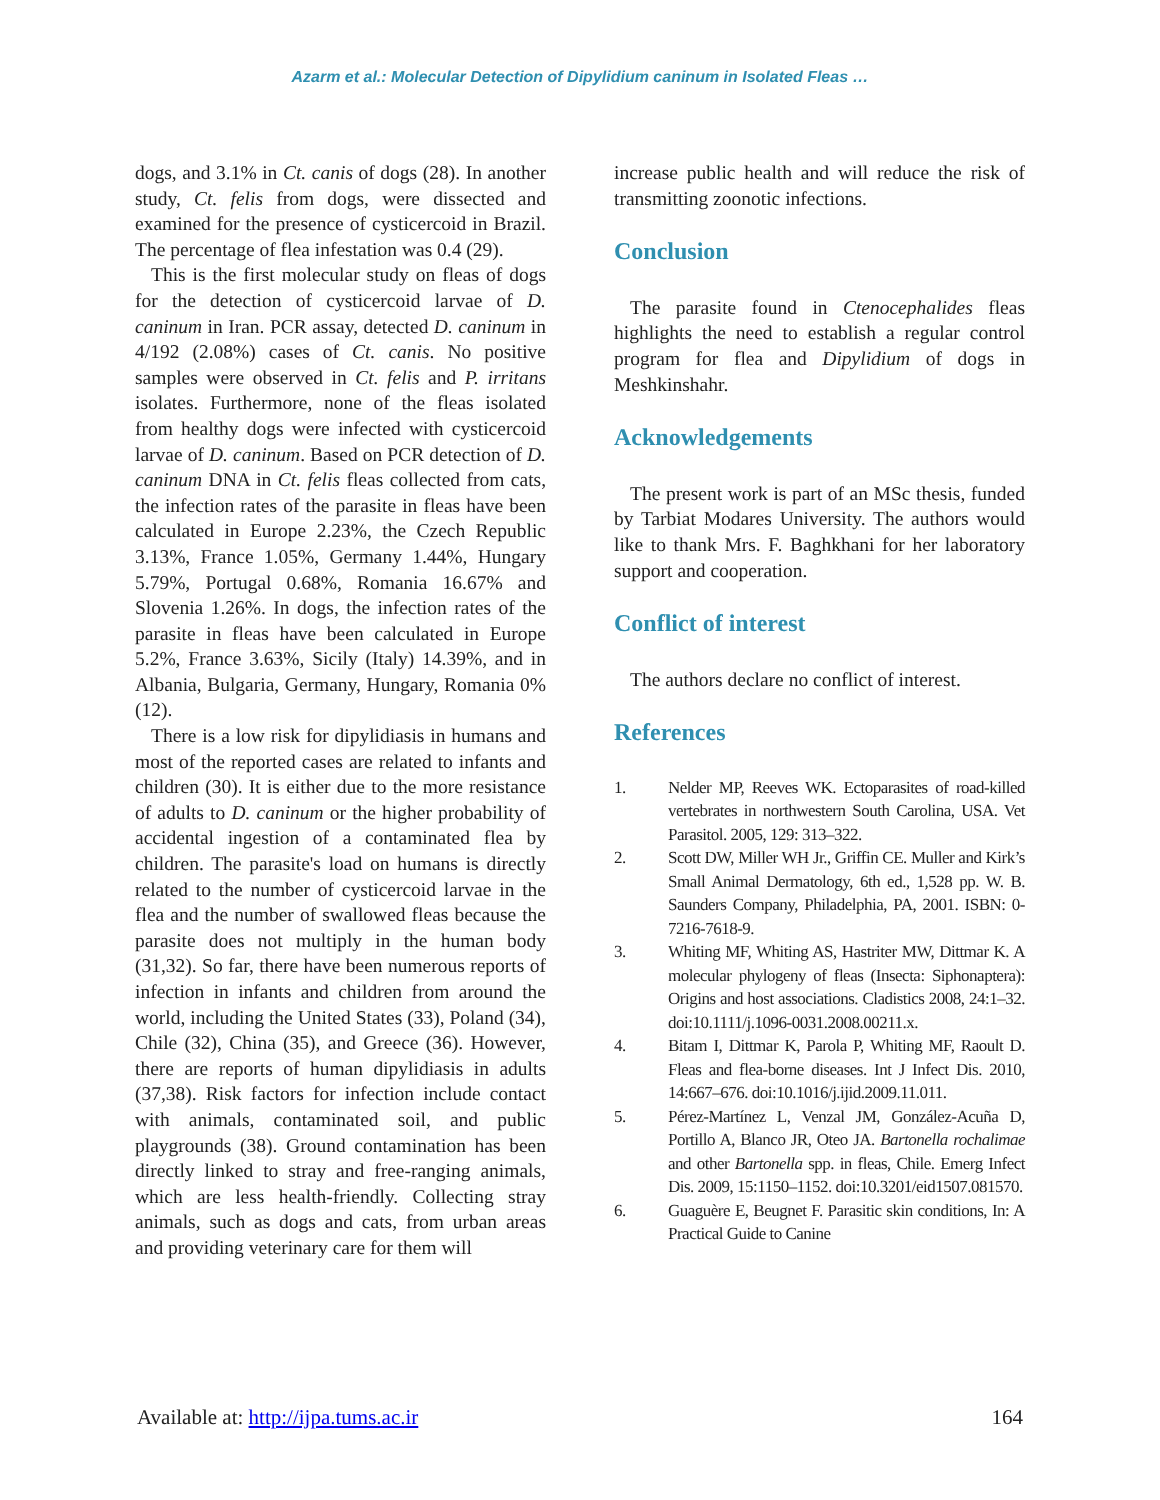Azarm et al.: Molecular Detection of Dipylidium caninum in Isolated Fleas …
dogs, and 3.1% in Ct. canis of dogs (28). In another study, Ct. felis from dogs, were dissected and examined for the presence of cysticercoid in Brazil. The percentage of flea infestation was 0.4 (29).
This is the first molecular study on fleas of dogs for the detection of cysticercoid larvae of D. caninum in Iran. PCR assay, detected D. caninum in 4/192 (2.08%) cases of Ct. canis. No positive samples were observed in Ct. felis and P. irritans isolates. Furthermore, none of the fleas isolated from healthy dogs were infected with cysticercoid larvae of D. caninum. Based on PCR detection of D. caninum DNA in Ct. felis fleas collected from cats, the infection rates of the parasite in fleas have been calculated in Europe 2.23%, the Czech Republic 3.13%, France 1.05%, Germany 1.44%, Hungary 5.79%, Portugal 0.68%, Romania 16.67% and Slovenia 1.26%. In dogs, the infection rates of the parasite in fleas have been calculated in Europe 5.2%, France 3.63%, Sicily (Italy) 14.39%, and in Albania, Bulgaria, Germany, Hungary, Romania 0% (12).
There is a low risk for dipylidiasis in humans and most of the reported cases are related to infants and children (30). It is either due to the more resistance of adults to D. caninum or the higher probability of accidental ingestion of a contaminated flea by children. The parasite's load on humans is directly related to the number of cysticercoid larvae in the flea and the number of swallowed fleas because the parasite does not multiply in the human body (31,32). So far, there have been numerous reports of infection in infants and children from around the world, including the United States (33), Poland (34), Chile (32), China (35), and Greece (36). However, there are reports of human dipylidiasis in adults (37,38). Risk factors for infection include contact with animals, contaminated soil, and public playgrounds (38). Ground contamination has been directly linked to stray and free-ranging animals, which are less health-friendly. Collecting stray animals, such as dogs and cats, from urban areas and providing veterinary care for them will
increase public health and will reduce the risk of transmitting zoonotic infections.
Conclusion
The parasite found in Ctenocephalides fleas highlights the need to establish a regular control program for flea and Dipylidium of dogs in Meshkinshahr.
Acknowledgements
The present work is part of an MSc thesis, funded by Tarbiat Modares University. The authors would like to thank Mrs. F. Baghkhani for her laboratory support and cooperation.
Conflict of interest
The authors declare no conflict of interest.
References
1. Nelder MP, Reeves WK. Ectoparasites of road-killed vertebrates in northwestern South Carolina, USA. Vet Parasitol. 2005, 129: 313–322.
2. Scott DW, Miller WH Jr., Griffin CE. Muller and Kirk’s Small Animal Dermatology, 6th ed., 1,528 pp. W. B. Saunders Company, Philadelphia, PA, 2001. ISBN: 0-7216-7618-9.
3. Whiting MF, Whiting AS, Hastriter MW, Dittmar K. A molecular phylogeny of fleas (Insecta: Siphonaptera): Origins and host associations. Cladistics 2008, 24:1–32. doi:10.1111/j.1096-0031.2008.00211.x.
4. Bitam I, Dittmar K, Parola P, Whiting MF, Raoult D. Fleas and flea-borne diseases. Int J Infect Dis. 2010, 14:667–676. doi:10.1016/j.ijid.2009.11.011.
5. Pérez-Martínez L, Venzal JM, González-Acuña D, Portillo A, Blanco JR, Oteo JA. Bartonella rochalimae and other Bartonella spp. in fleas, Chile. Emerg Infect Dis. 2009, 15:1150–1152. doi:10.3201/eid1507.081570.
6. Guaguère E, Beugnet F. Parasitic skin conditions, In: A Practical Guide to Canine
Available at: http://ijpa.tums.ac.ir 164